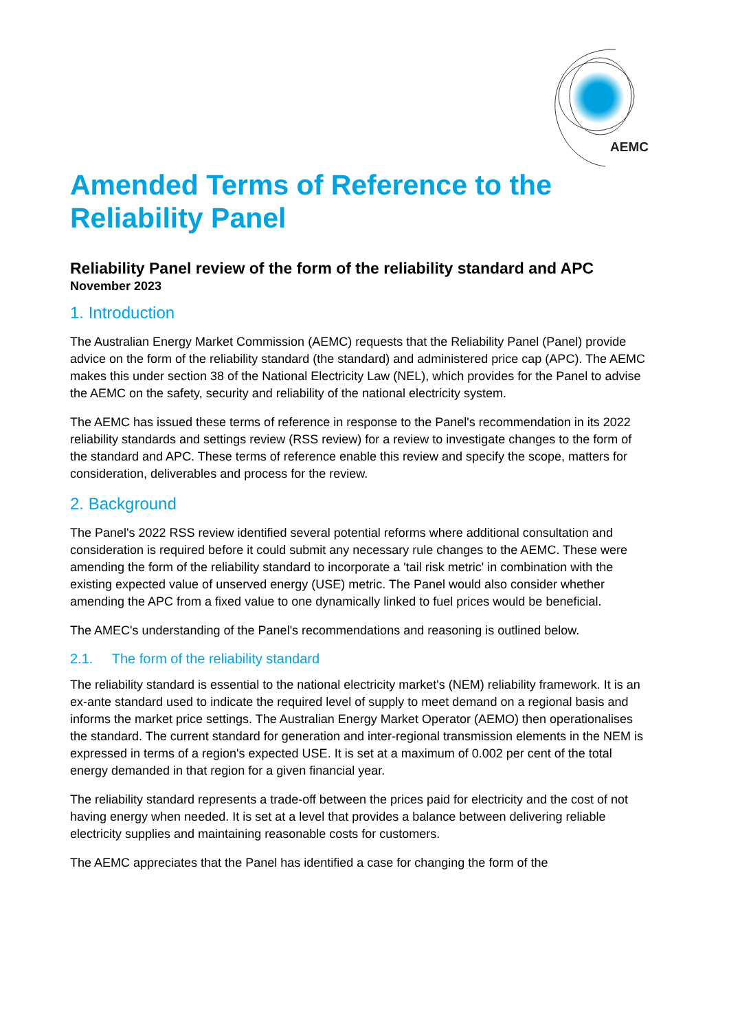AEMC
Amended Terms of Reference to the Reliability Panel
Reliability Panel review of the form of the reliability standard and APC
November 2023
1. Introduction
The Australian Energy Market Commission (AEMC) requests that the Reliability Panel (Panel) provide advice on the form of the reliability standard (the standard) and administered price cap (APC). The AEMC makes this under section 38 of the National Electricity Law (NEL), which provides for the Panel to advise the AEMC on the safety, security and reliability of the national electricity system.
The AEMC has issued these terms of reference in response to the Panel's recommendation in its 2022 reliability standards and settings review (RSS review) for a review to investigate changes to the form of the standard and APC. These terms of reference enable this review and specify the scope, matters for consideration, deliverables and process for the review.
2. Background
The Panel's 2022 RSS review identified several potential reforms where additional consultation and consideration is required before it could submit any necessary rule changes to the AEMC. These were amending the form of the reliability standard to incorporate a 'tail risk metric' in combination with the existing expected value of unserved energy (USE) metric. The Panel would also consider whether amending the APC from a fixed value to one dynamically linked to fuel prices would be beneficial.
The AMEC's understanding of the Panel's recommendations and reasoning is outlined below.
2.1. The form of the reliability standard
The reliability standard is essential to the national electricity market's (NEM) reliability framework. It is an ex-ante standard used to indicate the required level of supply to meet demand on a regional basis and informs the market price settings. The Australian Energy Market Operator (AEMO) then operationalises the standard. The current standard for generation and inter-regional transmission elements in the NEM is expressed in terms of a region's expected USE. It is set at a maximum of 0.002 per cent of the total energy demanded in that region for a given financial year.
The reliability standard represents a trade-off between the prices paid for electricity and the cost of not having energy when needed. It is set at a level that provides a balance between delivering reliable electricity supplies and maintaining reasonable costs for customers.
The AEMC appreciates that the Panel has identified a case for changing the form of the